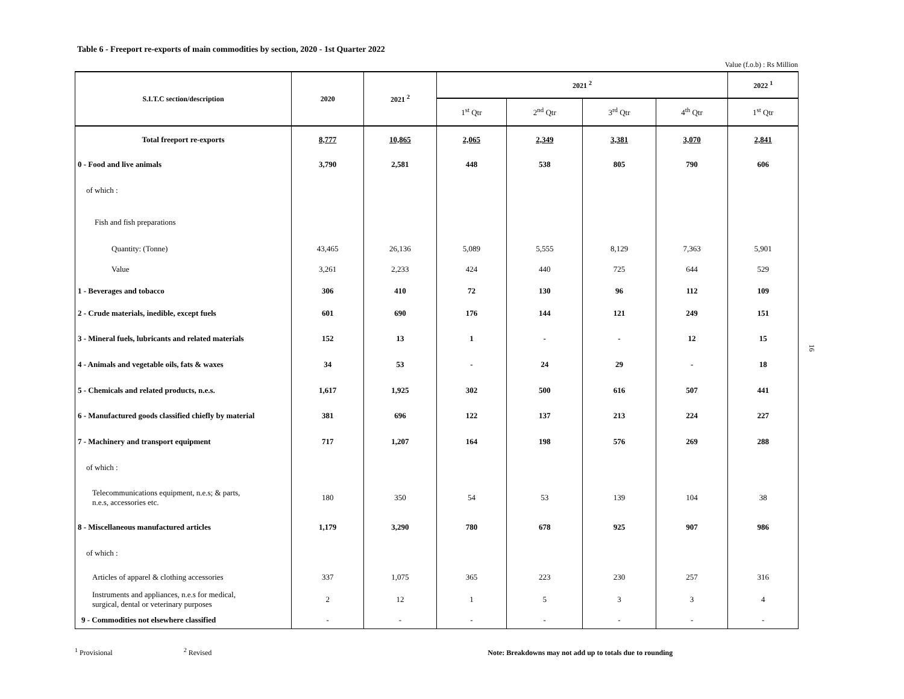Table 6 - Freeport re-exports of main commodities by section, 2020 - 1st Quarter 2022
Value (f.o.b) : Rs Million
| S.I.T.C section/description | 2020 | 2021 <sup>2</sup> | 2021 <sup>2</sup> | | | | 2022 <sup>1</sup> |
| --- | --- | --- | --- | --- | --- | --- | --- |
| | | | 1<sup>st</sup> Qtr | 2<sup>nd</sup> Qtr | 3<sup>rd</sup> Qtr | 4<sup>th</sup> Qtr | 1<sup>st</sup> Qtr |
| Total freeport re-exports | 8,777 | 10,865 | 2,065 | 2,349 | 3,381 | 3,070 | 2,841 |
| 0 - Food and live animals | 3,790 | 2,581 | 448 | 538 | 805 | 790 | 606 |
| of which : | | | | | | | |
| Fish and fish preparations | | | | | | | |
| Quantity: (Tonne) | 43,465 | 26,136 | 5,089 | 5,555 | 8,129 | 7,363 | 5,901 |
| Value | 3,261 | 2,233 | 424 | 440 | 725 | 644 | 529 |
| 1 - Beverages and tobacco | 306 | 410 | 72 | 130 | 96 | 112 | 109 |
| 2 - Crude materials, inedible, except fuels | 601 | 690 | 176 | 144 | 121 | 249 | 151 |
| 3 - Mineral fuels, lubricants and related materials | 152 | 13 | 1 | - | - | 12 | 15 |
| 4 - Animals and vegetable oils, fats & waxes | 34 | 53 | - | 24 | 29 | - | 18 |
| 5 - Chemicals and related products, n.e.s. | 1,617 | 1,925 | 302 | 500 | 616 | 507 | 441 |
| 6 - Manufactured goods classified chiefly by material | 381 | 696 | 122 | 137 | 213 | 224 | 227 |
| 7 - Machinery and transport equipment | 717 | 1,207 | 164 | 198 | 576 | 269 | 288 |
| of which : | | | | | | | |
| Telecommunications equipment, n.e.s; & parts, n.e.s, accessories etc. | 180 | 350 | 54 | 53 | 139 | 104 | 38 |
| 8 - Miscellaneous manufactured articles | 1,179 | 3,290 | 780 | 678 | 925 | 907 | 986 |
| of which : | | | | | | | |
| Articles of apparel & clothing accessories | 337 | 1,075 | 365 | 223 | 230 | 257 | 316 |
| Instruments and appliances, n.e.s for medical, surgical, dental or veterinary purposes | 2 | 12 | 1 | 5 | 3 | 3 | 4 |
| 9 - Commodities not elsewhere classified | - | - | - | - | - | - | - |
<sup>1</sup> Provisional <sup>2</sup> Revised Note: Breakdowns may not add up to totals due to rounding
16